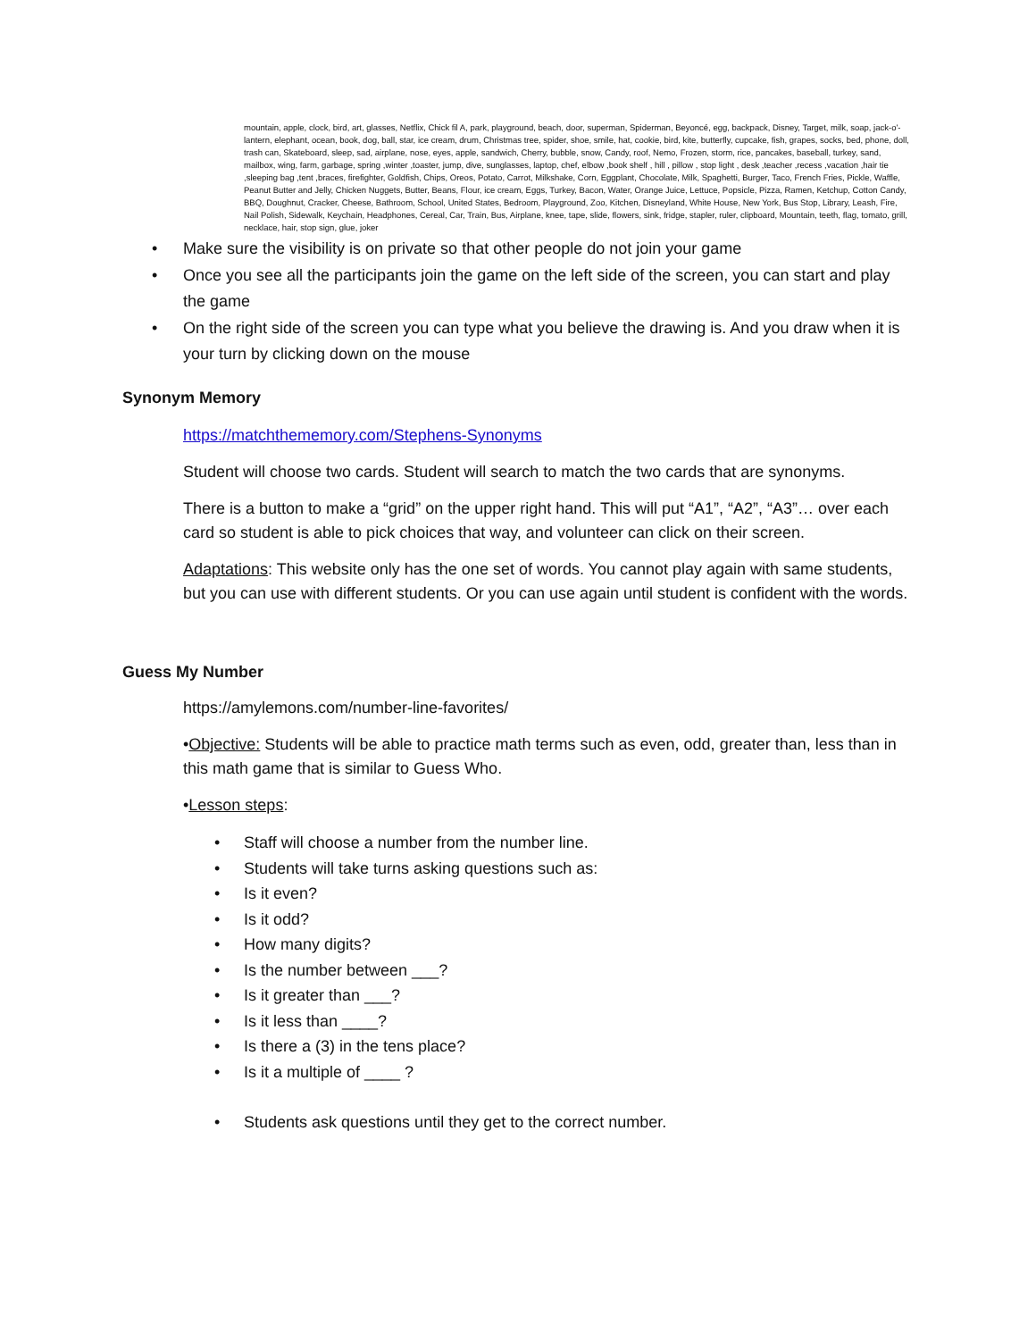mountain, apple, clock, bird, art, glasses, Netflix, Chick fil A, park, playground, beach, door, superman, Spiderman, Beyoncé, egg, backpack, Disney, Target, milk, soap, jack-o'-lantern, elephant, ocean, book, dog, ball, star, ice cream, drum, Christmas tree, spider, shoe, smile, hat, cookie, bird, kite, butterfly, cupcake, fish, grapes, socks, bed, phone, doll, trash can, Skateboard, sleep, sad, airplane, nose, eyes, apple, sandwich, Cherry, bubble, snow, Candy, roof, Nemo, Frozen, storm, rice, pancakes, baseball, turkey, sand, mailbox, wing, farm, garbage, spring ,winter ,toaster, jump, dive, sunglasses, laptop, chef, elbow ,book shelf , hill , pillow , stop light , desk ,teacher ,recess ,vacation ,hair tie ,sleeping bag ,tent ,braces, firefighter, Goldfish, Chips, Oreos, Potato, Carrot, Milkshake, Corn, Eggplant, Chocolate, Milk, Spaghetti, Burger, Taco, French Fries, Pickle, Waffle, Peanut Butter and Jelly, Chicken Nuggets, Butter, Beans, Flour, ice cream, Eggs, Turkey, Bacon, Water, Orange Juice, Lettuce, Popsicle, Pizza, Ramen, Ketchup, Cotton Candy, BBQ, Doughnut, Cracker, Cheese, Bathroom, School, United States, Bedroom, Playground, Zoo, Kitchen, Disneyland, White House, New York, Bus Stop, Library, Leash, Fire, Nail Polish, Sidewalk, Keychain, Headphones, Cereal, Car, Train, Bus, Airplane, knee, tape, slide, flowers, sink, fridge, stapler, ruler, clipboard, Mountain, teeth, flag, tomato, grill, necklace, hair, stop sign, glue, joker
• Make sure the visibility is on private so that other people do not join your game
• Once you see all the participants join the game on the left side of the screen, you can start and play the game
• On the right side of the screen you can type what you believe the drawing is. And you draw when it is your turn by clicking down on the mouse
Synonym Memory
https://matchthememory.com/Stephens-Synonyms
Student will choose two cards. Student will search to match the two cards that are synonyms.
There is a button to make a “grid” on the upper right hand. This will put “A1”, “A2”, “A3”… over each card so student is able to pick choices that way, and volunteer can click on their screen.
Adaptations: This website only has the one set of words. You cannot play again with same students, but you can use with different students. Or you can use again until student is confident with the words.
Guess My Number
https://amylemons.com/number-line-favorites/
•Objective: Students will be able to practice math terms such as even, odd, greater than, less than in this math game that is similar to Guess Who.
•Lesson steps:
• Staff will choose a number from the number line.
• Students will take turns asking questions such as:
• Is it even?
• Is it odd?
• How many digits?
• Is the number between ___?
• Is it greater than ___?
• Is it less than ____?
• Is there a (3) in the tens place?
• Is it a multiple of ____ ?
• Students ask questions until they get to the correct number.